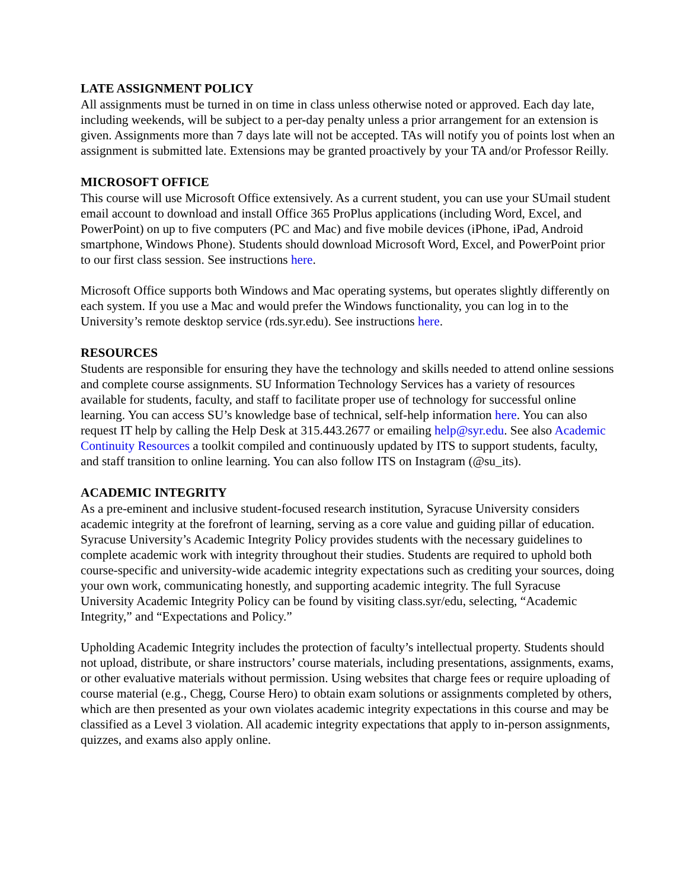LATE ASSIGNMENT POLICY
All assignments must be turned in on time in class unless otherwise noted or approved. Each day late, including weekends, will be subject to a per-day penalty unless a prior arrangement for an extension is given. Assignments more than 7 days late will not be accepted. TAs will notify you of points lost when an assignment is submitted late. Extensions may be granted proactively by your TA and/or Professor Reilly.
MICROSOFT OFFICE
This course will use Microsoft Office extensively. As a current student, you can use your SUmail student email account to download and install Office 365 ProPlus applications (including Word, Excel, and PowerPoint) on up to five computers (PC and Mac) and five mobile devices (iPhone, iPad, Android smartphone, Windows Phone). Students should download Microsoft Word, Excel, and PowerPoint prior to our first class session. See instructions here.
Microsoft Office supports both Windows and Mac operating systems, but operates slightly differently on each system. If you use a Mac and would prefer the Windows functionality, you can log in to the University’s remote desktop service (rds.syr.edu). See instructions here.
RESOURCES
Students are responsible for ensuring they have the technology and skills needed to attend online sessions and complete course assignments. SU Information Technology Services has a variety of resources available for students, faculty, and staff to facilitate proper use of technology for successful online learning. You can access SU’s knowledge base of technical, self-help information here. You can also request IT help by calling the Help Desk at 315.443.2677 or emailing help@syr.edu. See also Academic Continuity Resources a toolkit compiled and continuously updated by ITS to support students, faculty, and staff transition to online learning. You can also follow ITS on Instagram (@su_its).
ACADEMIC INTEGRITY
As a pre-eminent and inclusive student-focused research institution, Syracuse University considers academic integrity at the forefront of learning, serving as a core value and guiding pillar of education. Syracuse University’s Academic Integrity Policy provides students with the necessary guidelines to complete academic work with integrity throughout their studies. Students are required to uphold both course-specific and university-wide academic integrity expectations such as crediting your sources, doing your own work, communicating honestly, and supporting academic integrity. The full Syracuse University Academic Integrity Policy can be found by visiting class.syr/edu, selecting, “Academic Integrity,” and “Expectations and Policy.”
Upholding Academic Integrity includes the protection of faculty’s intellectual property. Students should not upload, distribute, or share instructors’ course materials, including presentations, assignments, exams, or other evaluative materials without permission. Using websites that charge fees or require uploading of course material (e.g., Chegg, Course Hero) to obtain exam solutions or assignments completed by others, which are then presented as your own violates academic integrity expectations in this course and may be classified as a Level 3 violation. All academic integrity expectations that apply to in-person assignments, quizzes, and exams also apply online.